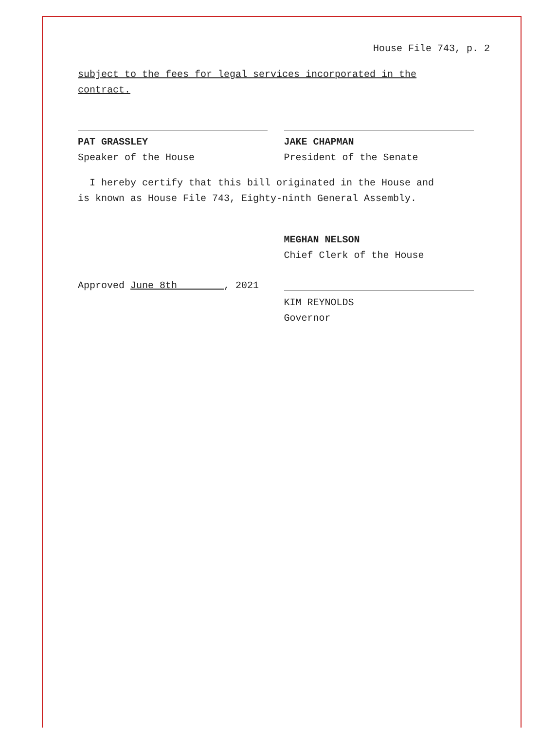House File 743, p. 2
subject to the fees for legal services incorporated in the
contract.
PAT GRASSLEY
Speaker of the House
JAKE CHAPMAN
President of the Senate
I hereby certify that this bill originated in the House and
is known as House File 743, Eighty-ninth General Assembly.
MEGHAN NELSON
Chief Clerk of the House
Approved June 8th , 2021
KIM REYNOLDS
Governor